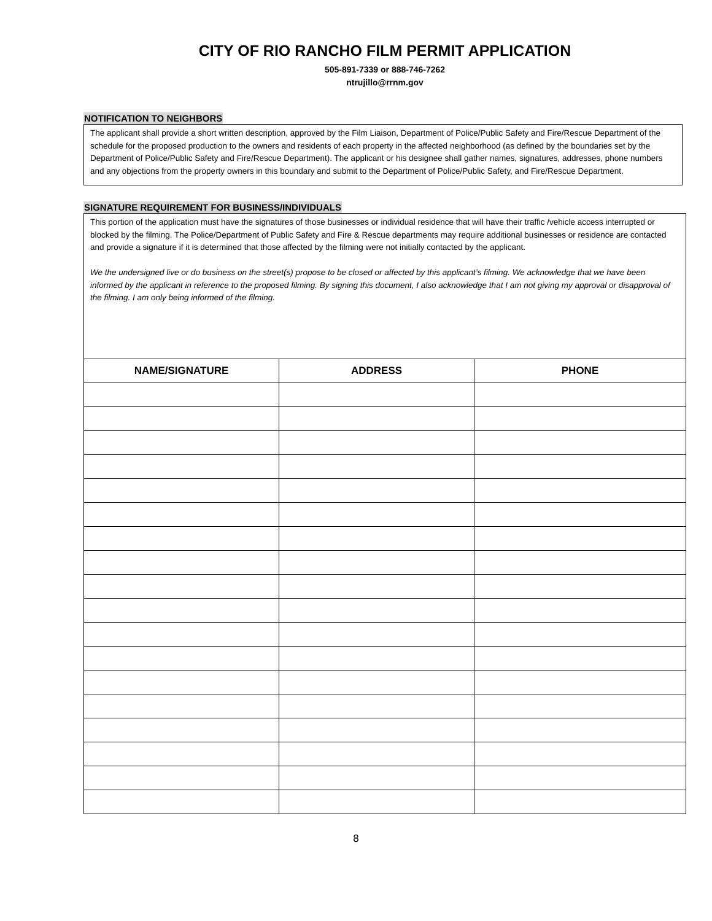CITY OF RIO RANCHO FILM PERMIT APPLICATION
505-891-7339 or 888-746-7262
ntrujillo@rrnm.gov
NOTIFICATION TO NEIGHBORS
The applicant shall provide a short written description, approved by the Film Liaison, Department of Police/Public Safety and Fire/Rescue Department of the schedule for the proposed production to the owners and residents of each property in the affected neighborhood (as defined by the boundaries set by the Department of Police/Public Safety and Fire/Rescue Department). The applicant or his designee shall gather names, signatures, addresses, phone numbers and any objections from the property owners in this boundary and submit to the Department of Police/Public Safety, and Fire/Rescue Department.
SIGNATURE REQUIREMENT FOR BUSINESS/INDIVIDUALS
This portion of the application must have the signatures of those businesses or individual residence that will have their traffic /vehicle access interrupted or blocked by the filming. The Police/Department of Public Safety and Fire & Rescue departments may require additional businesses or residence are contacted and provide a signature if it is determined that those affected by the filming were not initially contacted by the applicant.
We the undersigned live or do business on the street(s) propose to be closed or affected by this applicant’s filming. We acknowledge that we have been informed by the applicant in reference to the proposed filming. By signing this document, I also acknowledge that I am not giving my approval or disapproval of the filming. I am only being informed of the filming.
| NAME/SIGNATURE | ADDRESS | PHONE |
| --- | --- | --- |
8